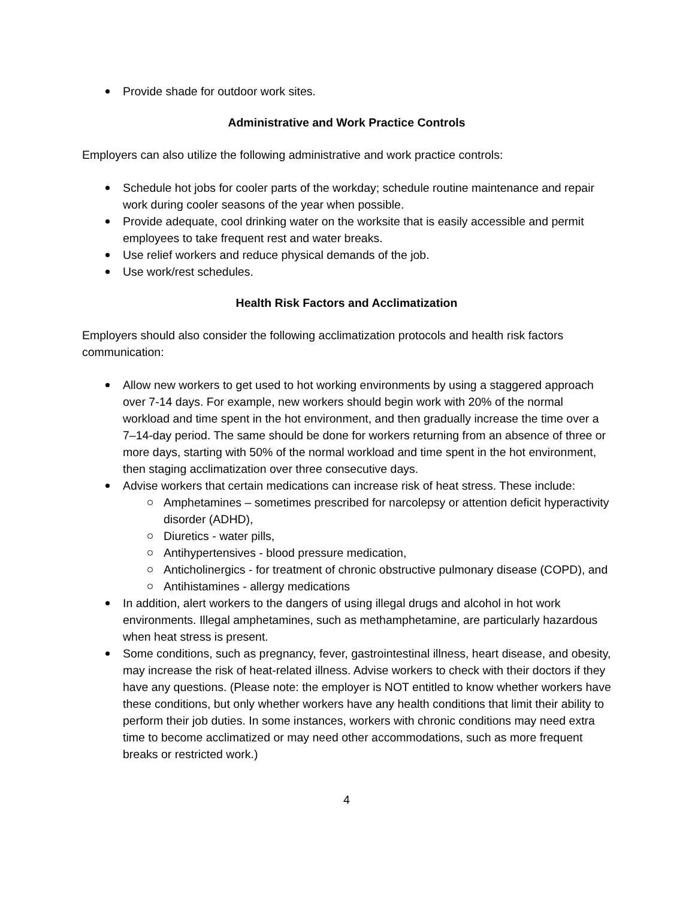Provide shade for outdoor work sites.
Administrative and Work Practice Controls
Employers can also utilize the following administrative and work practice controls:
Schedule hot jobs for cooler parts of the workday; schedule routine maintenance and repair work during cooler seasons of the year when possible.
Provide adequate, cool drinking water on the worksite that is easily accessible and permit employees to take frequent rest and water breaks.
Use relief workers and reduce physical demands of the job.
Use work/rest schedules.
Health Risk Factors and Acclimatization
Employers should also consider the following acclimatization protocols and health risk factors communication:
Allow new workers to get used to hot working environments by using a staggered approach over 7-14 days. For example, new workers should begin work with 20% of the normal workload and time spent in the hot environment, and then gradually increase the time over a 7–14-day period. The same should be done for workers returning from an absence of three or more days, starting with 50% of the normal workload and time spent in the hot environment, then staging acclimatization over three consecutive days.
Advise workers that certain medications can increase risk of heat stress. These include:
Amphetamines – sometimes prescribed for narcolepsy or attention deficit hyperactivity disorder (ADHD),
Diuretics - water pills,
Antihypertensives - blood pressure medication,
Anticholinergics - for treatment of chronic obstructive pulmonary disease (COPD), and
Antihistamines - allergy medications
In addition, alert workers to the dangers of using illegal drugs and alcohol in hot work environments. Illegal amphetamines, such as methamphetamine, are particularly hazardous when heat stress is present.
Some conditions, such as pregnancy, fever, gastrointestinal illness, heart disease, and obesity, may increase the risk of heat-related illness. Advise workers to check with their doctors if they have any questions. (Please note: the employer is NOT entitled to know whether workers have these conditions, but only whether workers have any health conditions that limit their ability to perform their job duties. In some instances, workers with chronic conditions may need extra time to become acclimatized or may need other accommodations, such as more frequent breaks or restricted work.)
4